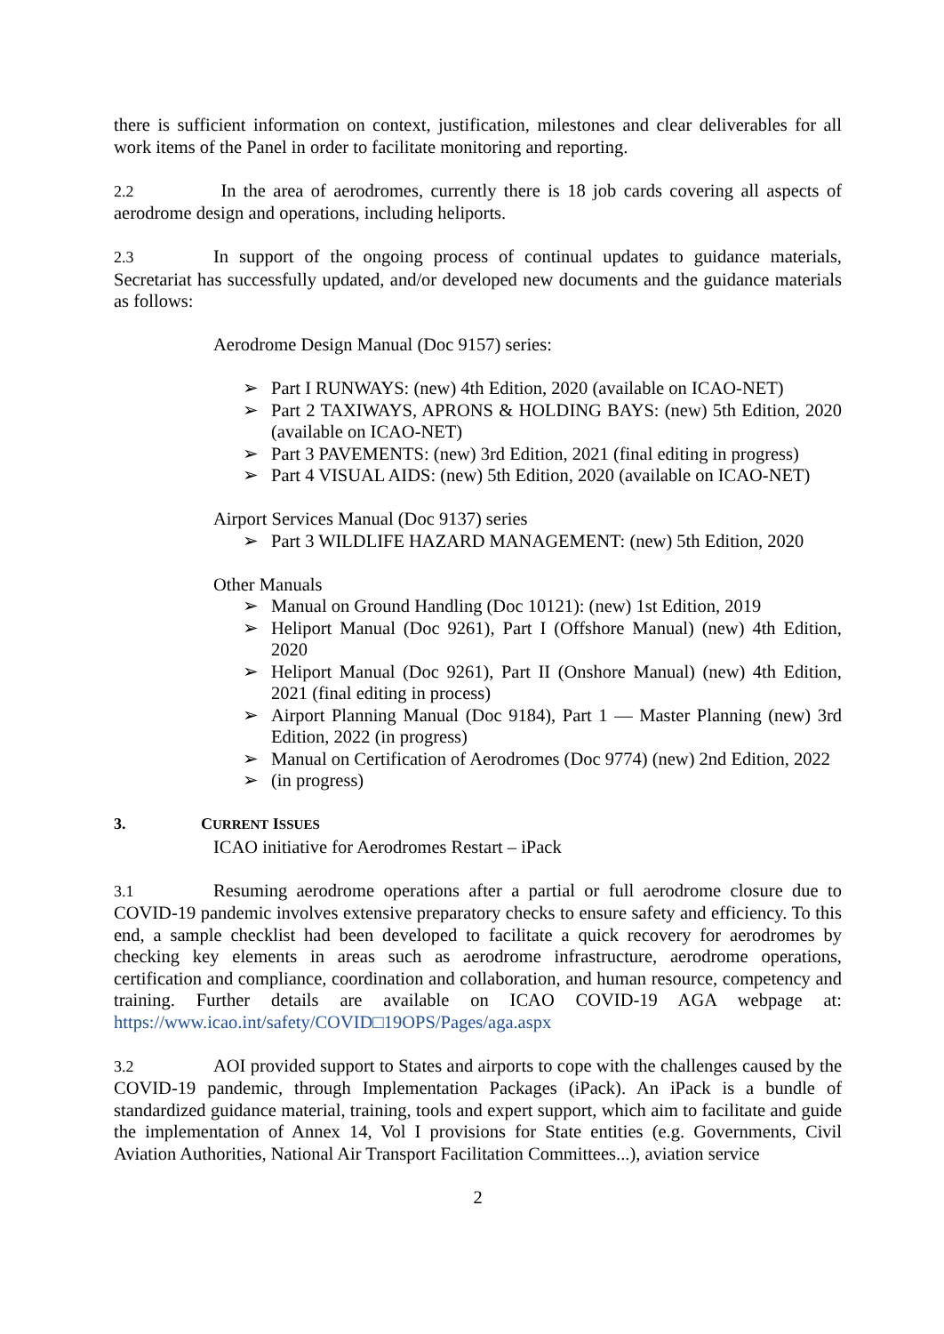there is sufficient information on context, justification, milestones and clear deliverables for all work items of the Panel in order to facilitate monitoring and reporting.
2.2 In the area of aerodromes, currently there is 18 job cards covering all aspects of aerodrome design and operations, including heliports.
2.3 In support of the ongoing process of continual updates to guidance materials, Secretariat has successfully updated, and/or developed new documents and the guidance materials as follows:
Aerodrome Design Manual (Doc 9157) series:
➢ Part I RUNWAYS: (new) 4th Edition, 2020 (available on ICAO-NET)
➢ Part 2 TAXIWAYS, APRONS & HOLDING BAYS: (new) 5th Edition, 2020 (available on ICAO-NET)
➢ Part 3 PAVEMENTS: (new) 3rd Edition, 2021 (final editing in progress)
➢ Part 4 VISUAL AIDS: (new) 5th Edition, 2020 (available on ICAO-NET)
Airport Services Manual (Doc 9137) series
➢ Part 3 WILDLIFE HAZARD MANAGEMENT: (new) 5th Edition, 2020
Other Manuals
➢ Manual on Ground Handling (Doc 10121): (new) 1st Edition, 2019
➢ Heliport Manual (Doc 9261), Part I (Offshore Manual) (new) 4th Edition, 2020
➢ Heliport Manual (Doc 9261), Part II (Onshore Manual) (new) 4th Edition, 2021 (final editing in process)
➢ Airport Planning Manual (Doc 9184), Part 1 — Master Planning (new) 3rd Edition, 2022 (in progress)
➢ Manual on Certification of Aerodromes (Doc 9774) (new) 2nd Edition, 2022
➢ (in progress)
3. CURRENT ISSUES
ICAO initiative for Aerodromes Restart – iPack
3.1 Resuming aerodrome operations after a partial or full aerodrome closure due to COVID-19 pandemic involves extensive preparatory checks to ensure safety and efficiency. To this end, a sample checklist had been developed to facilitate a quick recovery for aerodromes by checking key elements in areas such as aerodrome infrastructure, aerodrome operations, certification and compliance, coordination and collaboration, and human resource, competency and training. Further details are available on ICAO COVID-19 AGA webpage at: https://www.icao.int/safety/COVID□19OPS/Pages/aga.aspx
3.2 AOI provided support to States and airports to cope with the challenges caused by the COVID-19 pandemic, through Implementation Packages (iPack). An iPack is a bundle of standardized guidance material, training, tools and expert support, which aim to facilitate and guide the implementation of Annex 14, Vol I provisions for State entities (e.g. Governments, Civil Aviation Authorities, National Air Transport Facilitation Committees...), aviation service
2